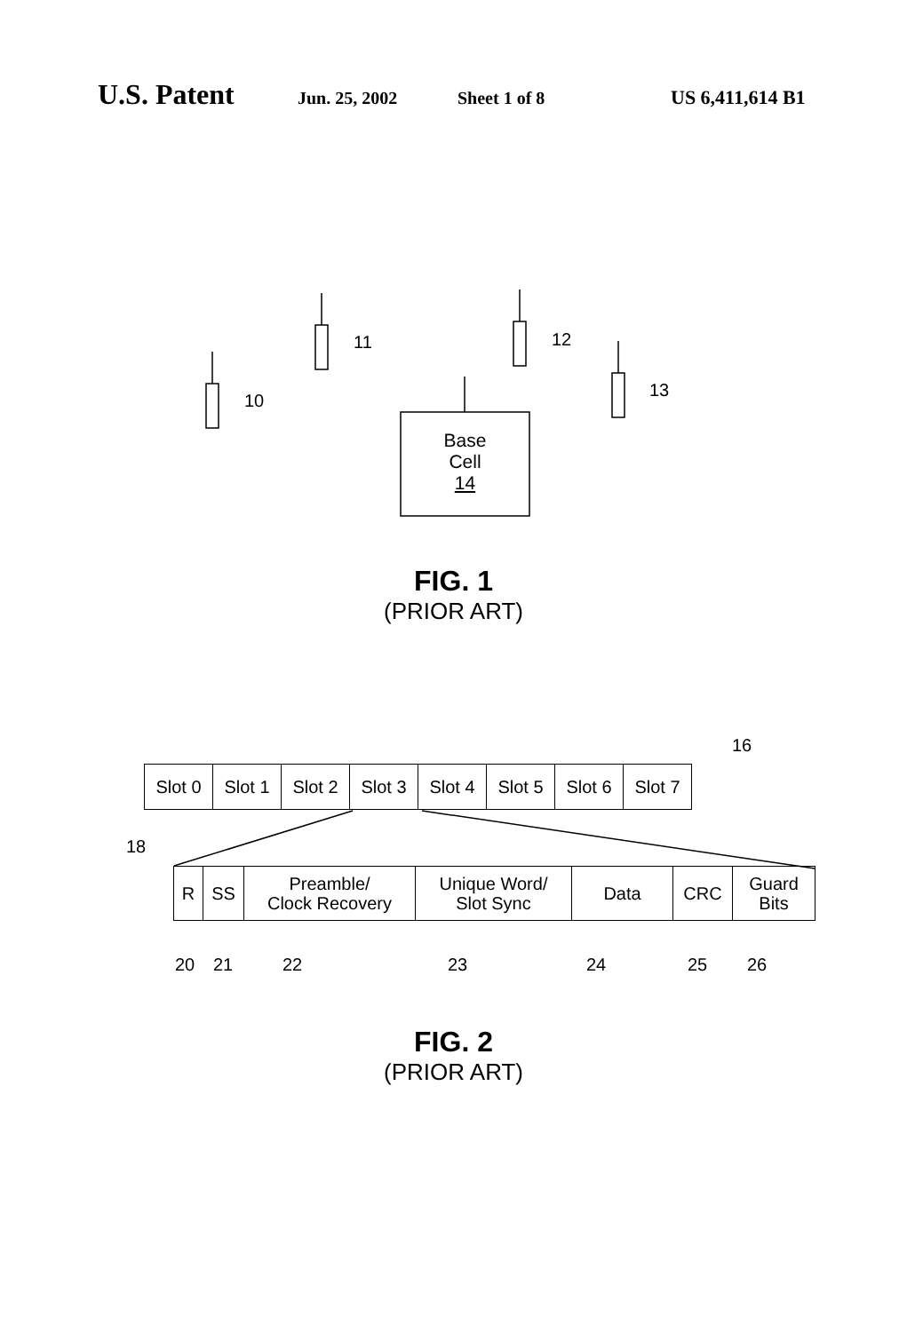U.S. Patent Jun. 25, 2002 Sheet 1 of 8 US 6,411,614 B1
10
11 12
13
Base
Cell
14
FIG. 1
(PRIOR ART)
16
18
Slot 0 Slot 1 Slot 2 Slot 3 Slot 4 Slot 5 Slot 6 Slot 7
R SS Preamble/
Clock Recovery
Unique Word/
Slot Sync
Data CRC Guard
Bits
20 21 22 23 24 25 26
FIG. 2
(PRIOR ART)